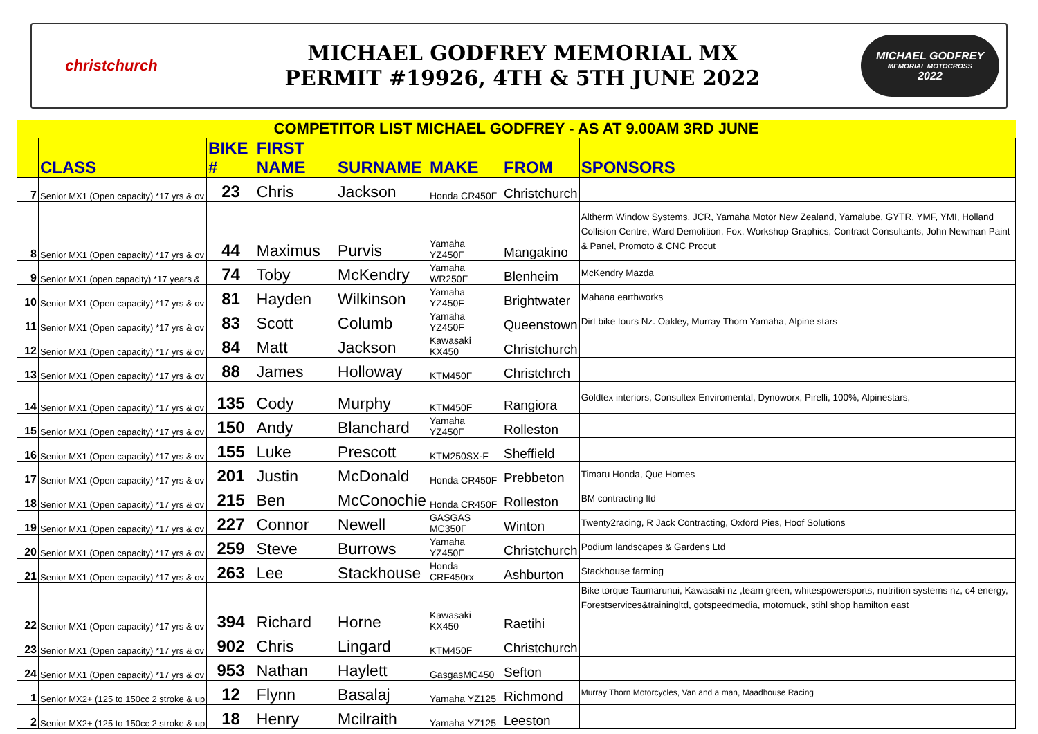christchurch
MICHAEL GODFREY MEMORIAL MX
PERMIT #19926, 4TH & 5TH JUNE 2022
MICHAEL GODFREY
MEMORIAL MOTOCROSS
2022
| COMPETITOR LIST MICHAEL GODFREY - AS AT 9.00AM 3RD JUNE | | | | | | | |
| | CLASS | BIKE # | FIRST NAME | SURNAME | MAKE | FROM | SPONSORS |
| 7 | Senior MX1 (Open capacity) *17 yrs & ov | 23 | Chris | Jackson | Honda CR450F | Christchurch | |
| 8 | Senior MX1 (Open capacity) *17 yrs & ov | 44 | Maximus | Purvis | Yamaha YZ450F | Mangakino | Altherm Window Systems, JCR, Yamaha Motor New Zealand, Yamalube, GYTR, YMF, YMI, Holland Collision Centre, Ward Demolition, Fox, Workshop Graphics, Contract Consultants, John Newman Paint & Panel, Promoto & CNC Procut |
| 9 | Senior MX1 (open capacity) *17 years & | 74 | Toby | McKendry | Yamaha WR250F | Blenheim | McKendry Mazda |
| 10 | Senior MX1 (Open capacity) *17 yrs & ov | 81 | Hayden | Wilkinson | Yamaha YZ450F | Brightwater | Mahana earthworks |
| 11 | Senior MX1 (Open capacity) *17 yrs & ov | 83 | Scott | Columb | Yamaha YZ450F | Queenstown | Dirt bike tours Nz. Oakley, Murray Thorn Yamaha, Alpine stars |
| 12 | Senior MX1 (Open capacity) *17 yrs & ov | 84 | Matt | Jackson | Kawasaki KX450 | Christchurch | |
| 13 | Senior MX1 (Open capacity) *17 yrs & ov | 88 | James | Holloway | KTM450F | Christchrch | |
| 14 | Senior MX1 (Open capacity) *17 yrs & ov | 135 | Cody | Murphy | KTM450F | Rangiora | Goldtex interiors, Consultex Enviromental, Dynoworx, Pirelli, 100%, Alpinestars, |
| 15 | Senior MX1 (Open capacity) *17 yrs & ov | 150 | Andy | Blanchard | Yamaha YZ450F | Rolleston | |
| 16 | Senior MX1 (Open capacity) *17 yrs & ov | 155 | Luke | Prescott | KTM250SX-F | Sheffield | |
| 17 | Senior MX1 (Open capacity) *17 yrs & ov | 201 | Justin | McDonald | Honda CR450F | Prebbeton | Timaru Honda, Que Homes |
| 18 | Senior MX1 (Open capacity) *17 yrs & ov | 215 | Ben | McConochie | Honda CR450F | Rolleston | BM contracting ltd |
| 19 | Senior MX1 (Open capacity) *17 yrs & ov | 227 | Connor | Newell | GASGAS MC350F | Winton | Twenty2racing, R Jack Contracting, Oxford Pies, Hoof Solutions |
| 20 | Senior MX1 (Open capacity) *17 yrs & ov | 259 | Steve | Burrows | Yamaha YZ450F | Christchurch | Podium landscapes & Gardens Ltd |
| 21 | Senior MX1 (Open capacity) *17 yrs & ov | 263 | Lee | Stackhouse | Honda CRF450rx | Ashburton | Stackhouse farming |
| 22 | Senior MX1 (Open capacity) *17 yrs & ov | 394 | Richard | Horne | Kawasaki KX450 | Raetihi | Bike torque Taumarunui, Kawasaki nz ,team green, whitespowersports, nutrition systems nz, c4 energy, Forestservices&trainingltd, gotspeedmedia, motomuck, stihl shop hamilton east |
| 23 | Senior MX1 (Open capacity) *17 yrs & ov | 902 | Chris | Lingard | KTM450F | Christchurch | |
| 24 | Senior MX1 (Open capacity) *17 yrs & ov | 953 | Nathan | Haylett | GasgasMC450 | Sefton | |
| 1 | Senior MX2+ (125 to 150cc 2 stroke & up | 12 | Flynn | Basalaj | Yamaha YZ125 | Richmond | Murray Thorn Motorcycles, Van and a man, Maadhouse Racing |
| 2 | Senior MX2+ (125 to 150cc 2 stroke & up | 18 | Henry | Mcilraith | Yamaha YZ125 | Leeston | |